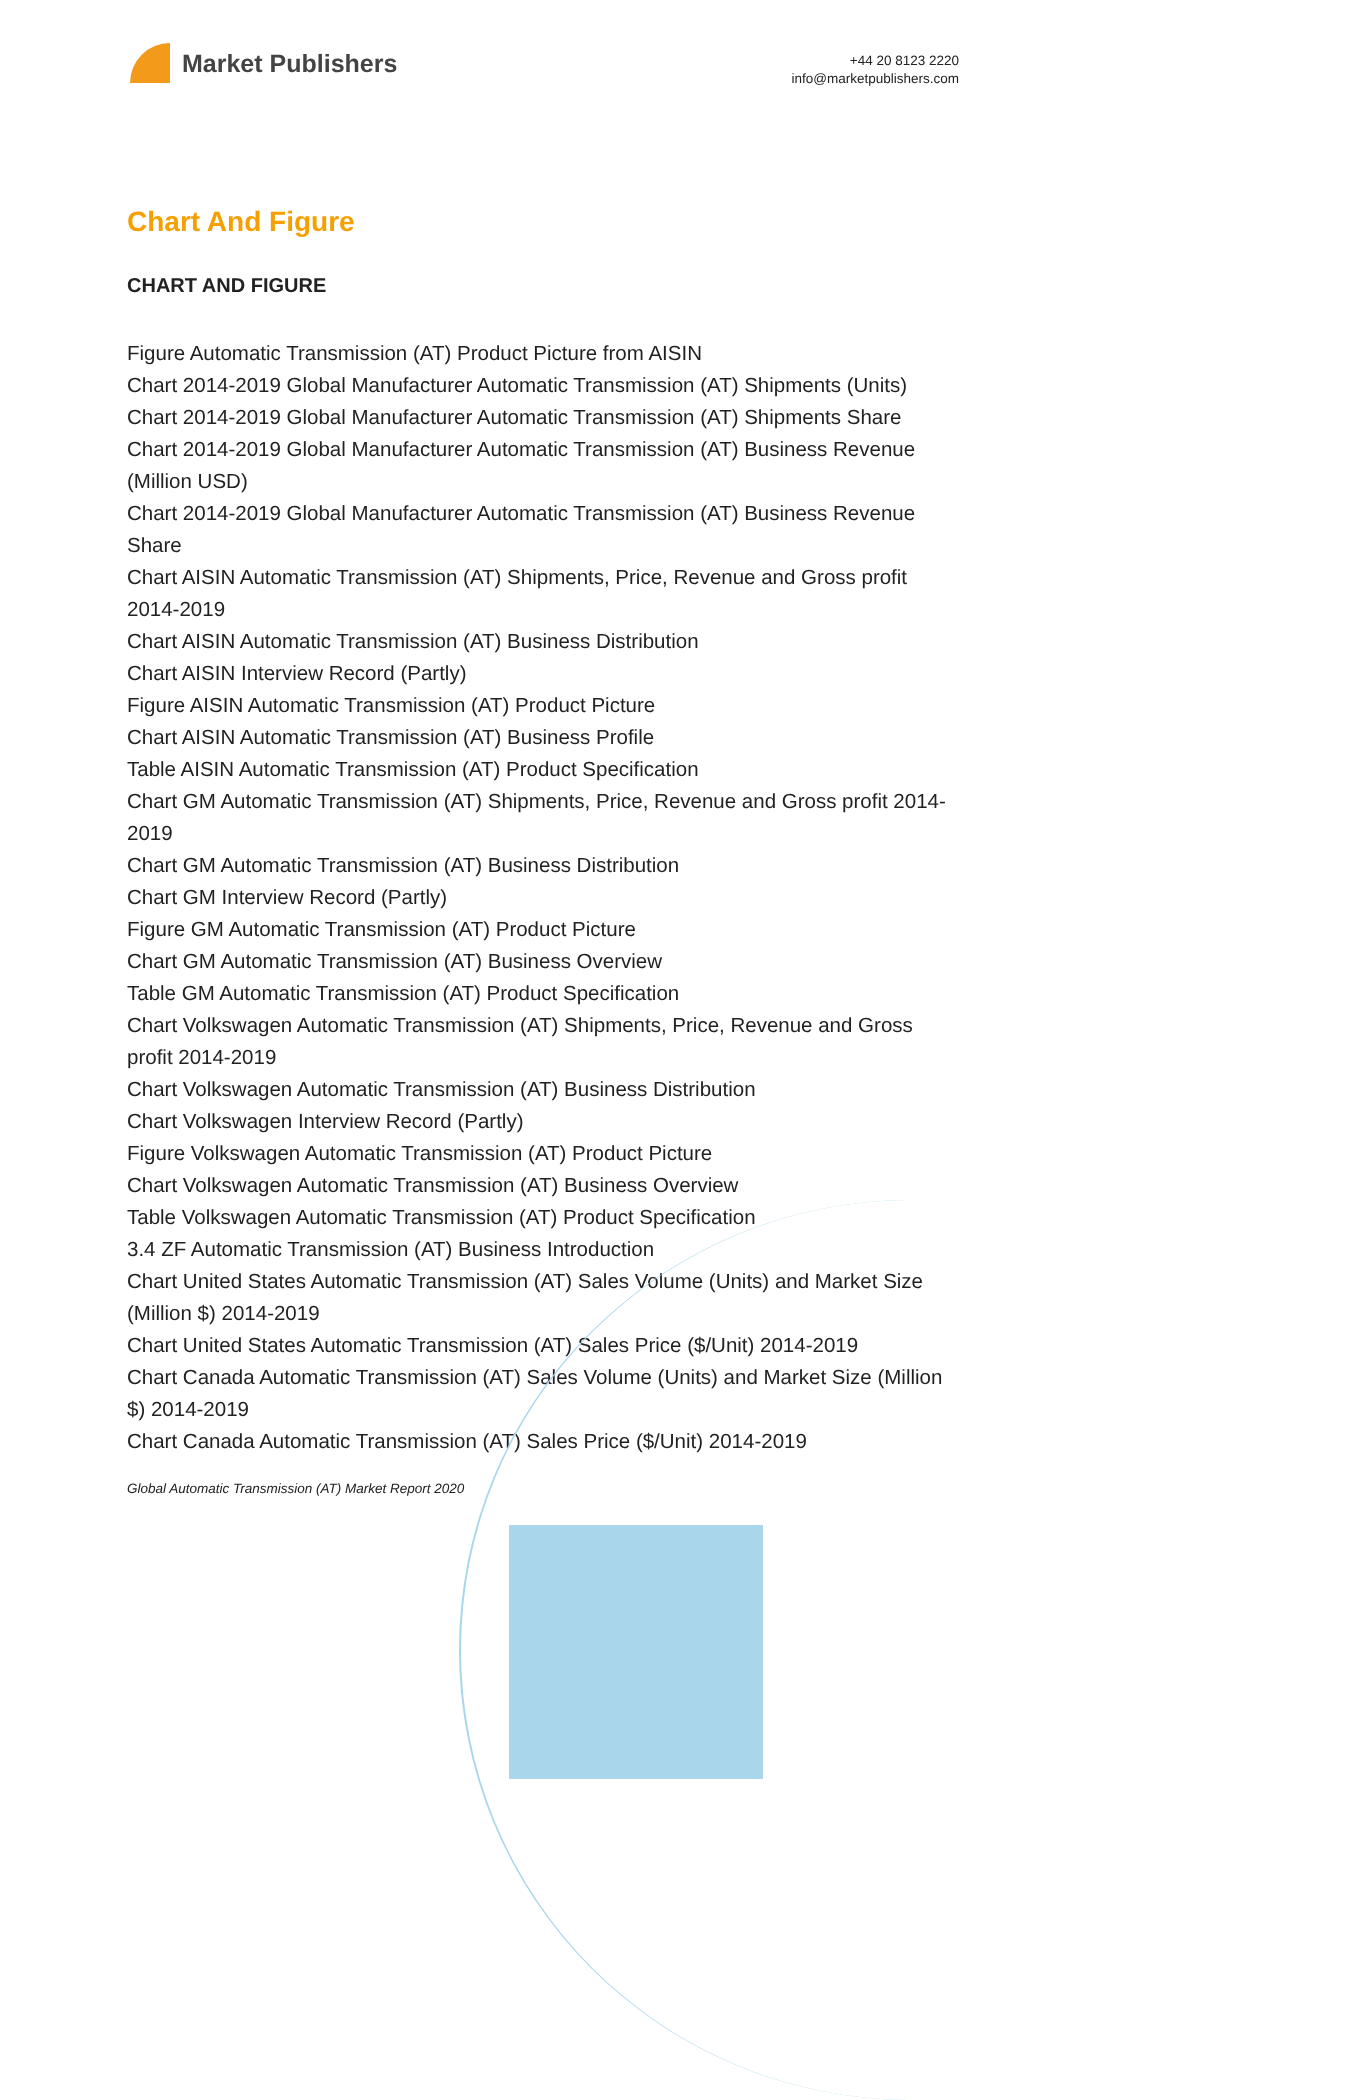Market Publishers
+44 20 8123 2220
info@marketpublishers.com
Chart And Figure
CHART AND FIGURE
Figure Automatic Transmission (AT) Product Picture from AISIN
Chart 2014-2019 Global Manufacturer Automatic Transmission (AT) Shipments (Units)
Chart 2014-2019 Global Manufacturer Automatic Transmission (AT) Shipments Share
Chart 2014-2019 Global Manufacturer Automatic Transmission (AT) Business Revenue (Million USD)
Chart 2014-2019 Global Manufacturer Automatic Transmission (AT) Business Revenue Share
Chart AISIN Automatic Transmission (AT) Shipments, Price, Revenue and Gross profit 2014-2019
Chart AISIN Automatic Transmission (AT) Business Distribution
Chart AISIN Interview Record (Partly)
Figure AISIN Automatic Transmission (AT) Product Picture
Chart AISIN Automatic Transmission (AT) Business Profile
Table AISIN Automatic Transmission (AT) Product Specification
Chart GM Automatic Transmission (AT) Shipments, Price, Revenue and Gross profit 2014-2019
Chart GM Automatic Transmission (AT) Business Distribution
Chart GM Interview Record (Partly)
Figure GM Automatic Transmission (AT) Product Picture
Chart GM Automatic Transmission (AT) Business Overview
Table GM Automatic Transmission (AT) Product Specification
Chart Volkswagen Automatic Transmission (AT) Shipments, Price, Revenue and Gross profit 2014-2019
Chart Volkswagen Automatic Transmission (AT) Business Distribution
Chart Volkswagen Interview Record (Partly)
Figure Volkswagen Automatic Transmission (AT) Product Picture
Chart Volkswagen Automatic Transmission (AT) Business Overview
Table Volkswagen Automatic Transmission (AT) Product Specification
3.4 ZF Automatic Transmission (AT) Business Introduction
Chart United States Automatic Transmission (AT) Sales Volume (Units) and Market Size (Million $) 2014-2019
Chart United States Automatic Transmission (AT) Sales Price ($/Unit) 2014-2019
Chart Canada Automatic Transmission (AT) Sales Volume (Units) and Market Size (Million $) 2014-2019
Chart Canada Automatic Transmission (AT) Sales Price ($/Unit) 2014-2019
Global Automatic Transmission (AT) Market Report 2020